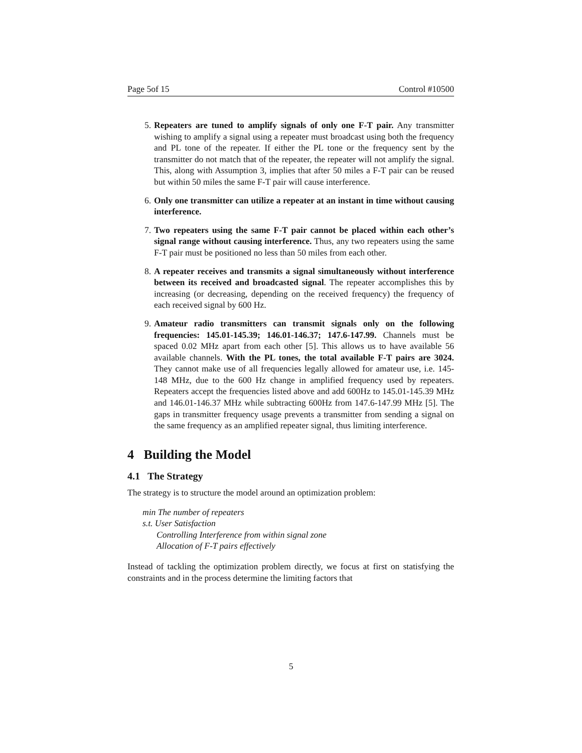Page 5of 15 Control #10500
5. Repeaters are tuned to amplify signals of only one F-T pair. Any transmitter wishing to amplify a signal using a repeater must broadcast using both the frequency and PL tone of the repeater. If either the PL tone or the frequency sent by the transmitter do not match that of the repeater, the repeater will not amplify the signal. This, along with Assumption 3, implies that after 50 miles a F-T pair can be reused but within 50 miles the same F-T pair will cause interference.
6. Only one transmitter can utilize a repeater at an instant in time without causing interference.
7. Two repeaters using the same F-T pair cannot be placed within each other’s signal range without causing interference. Thus, any two repeaters using the same F-T pair must be positioned no less than 50 miles from each other.
8. A repeater receives and transmits a signal simultaneously without interference between its received and broadcasted signal. The repeater accomplishes this by increasing (or decreasing, depending on the received frequency) the frequency of each received signal by 600 Hz.
9. Amateur radio transmitters can transmit signals only on the following frequencies: 145.01-145.39; 146.01-146.37; 147.6-147.99. Channels must be spaced 0.02 MHz apart from each other [5]. This allows us to have available 56 available channels. With the PL tones, the total available F-T pairs are 3024. They cannot make use of all frequencies legally allowed for amateur use, i.e. 145-148 MHz, due to the 600 Hz change in amplified frequency used by repeaters. Repeaters accept the frequencies listed above and add 600Hz to 145.01-145.39 MHz and 146.01-146.37 MHz while subtracting 600Hz from 147.6-147.99 MHz [5]. The gaps in transmitter frequency usage prevents a transmitter from sending a signal on the same frequency as an amplified repeater signal, thus limiting interference.
4 Building the Model
4.1 The Strategy
The strategy is to structure the model around an optimization problem:
min The number of repeaters
s.t. User Satisfaction
Controlling Interference from within signal zone
Allocation of F-T pairs effectively
Instead of tackling the optimization problem directly, we focus at first on statisfying the constraints and in the process determine the limiting factors that
5